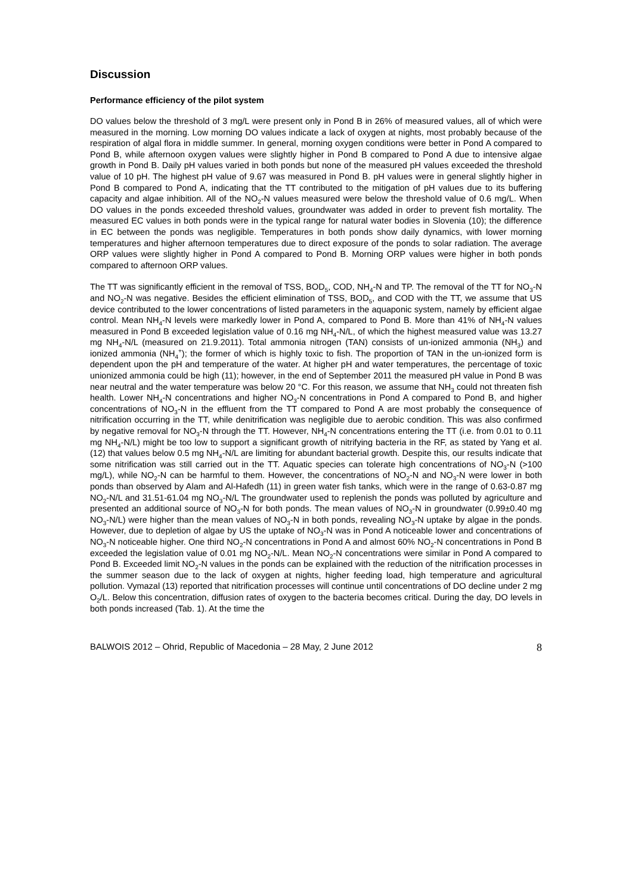Discussion
Performance efficiency of the pilot system
DO values below the threshold of 3 mg/L were present only in Pond B in 26% of measured values, all of which were measured in the morning. Low morning DO values indicate a lack of oxygen at nights, most probably because of the respiration of algal flora in middle summer. In general, morning oxygen conditions were better in Pond A compared to Pond B, while afternoon oxygen values were slightly higher in Pond B compared to Pond A due to intensive algae growth in Pond B. Daily pH values varied in both ponds but none of the measured pH values exceeded the threshold value of 10 pH. The highest pH value of 9.67 was measured in Pond B. pH values were in general slightly higher in Pond B compared to Pond A, indicating that the TT contributed to the mitigation of pH values due to its buffering capacity and algae inhibition. All of the NO<sub>2</sub>-N values measured were below the threshold value of 0.6 mg/L. When DO values in the ponds exceeded threshold values, groundwater was added in order to prevent fish mortality. The measured EC values in both ponds were in the typical range for natural water bodies in Slovenia (10); the difference in EC between the ponds was negligible. Temperatures in both ponds show daily dynamics, with lower morning temperatures and higher afternoon temperatures due to direct exposure of the ponds to solar radiation. The average ORP values were slightly higher in Pond A compared to Pond B. Morning ORP values were higher in both ponds compared to afternoon ORP values.
The TT was significantly efficient in the removal of TSS, BOD<sub>5</sub>, COD, NH<sub>4</sub>-N and TP. The removal of the TT for NO<sub>3</sub>-N and NO<sub>2</sub>-N was negative. Besides the efficient elimination of TSS, BOD<sub>5</sub>, and COD with the TT, we assume that US device contributed to the lower concentrations of listed parameters in the aquaponic system, namely by efficient algae control. Mean NH<sub>4</sub>-N levels were markedly lower in Pond A, compared to Pond B. More than 41% of NH<sub>4</sub>-N values measured in Pond B exceeded legislation value of 0.16 mg NH<sub>4</sub>-N/L, of which the highest measured value was 13.27 mg NH<sub>4</sub>-N/L (measured on 21.9.2011). Total ammonia nitrogen (TAN) consists of un-ionized ammonia (NH<sub>3</sub>) and ionized ammonia (NH<sub>4</sub><sup>+</sup>); the former of which is highly toxic to fish. The proportion of TAN in the un-ionized form is dependent upon the pH and temperature of the water. At higher pH and water temperatures, the percentage of toxic unionized ammonia could be high (11); however, in the end of September 2011 the measured pH value in Pond B was near neutral and the water temperature was below 20 °C. For this reason, we assume that NH<sub>3</sub> could not threaten fish health. Lower NH<sub>4</sub>-N concentrations and higher NO<sub>3</sub>-N concentrations in Pond A compared to Pond B, and higher concentrations of NO<sub>3</sub>-N in the effluent from the TT compared to Pond A are most probably the consequence of nitrification occurring in the TT, while denitrification was negligible due to aerobic condition. This was also confirmed by negative removal for NO<sub>3</sub>-N through the TT. However, NH<sub>4</sub>-N concentrations entering the TT (i.e. from 0.01 to 0.11 mg NH<sub>4</sub>-N/L) might be too low to support a significant growth of nitrifying bacteria in the RF, as stated by Yang et al. (12) that values below 0.5 mg NH<sub>4</sub>-N/L are limiting for abundant bacterial growth. Despite this, our results indicate that some nitrification was still carried out in the TT. Aquatic species can tolerate high concentrations of NO<sub>3</sub>-N (>100 mg/L), while NO<sub>2</sub>-N can be harmful to them. However, the concentrations of NO<sub>2</sub>-N and NO<sub>3</sub>-N were lower in both ponds than observed by Alam and Al-Hafedh (11) in green water fish tanks, which were in the range of 0.63-0.87 mg NO<sub>2</sub>-N/L and 31.51-61.04 mg NO<sub>3</sub>-N/L The groundwater used to replenish the ponds was polluted by agriculture and presented an additional source of NO<sub>3</sub>-N for both ponds. The mean values of NO<sub>3</sub>-N in groundwater (0.99±0.40 mg NO<sub>3</sub>-N/L) were higher than the mean values of NO<sub>3</sub>-N in both ponds, revealing NO<sub>3</sub>-N uptake by algae in the ponds. However, due to depletion of algae by US the uptake of NO<sub>3</sub>-N was in Pond A noticeable lower and concentrations of NO<sub>3</sub>-N noticeable higher. One third NO<sub>2</sub>-N concentrations in Pond A and almost 60% NO<sub>2</sub>-N concentrations in Pond B exceeded the legislation value of 0.01 mg NO<sub>2</sub>-N/L. Mean NO<sub>2</sub>-N concentrations were similar in Pond A compared to Pond B. Exceeded limit NO<sub>2</sub>-N values in the ponds can be explained with the reduction of the nitrification processes in the summer season due to the lack of oxygen at nights, higher feeding load, high temperature and agricultural pollution. Vymazal (13) reported that nitrification processes will continue until concentrations of DO decline under 2 mg O<sub>2</sub>/L. Below this concentration, diffusion rates of oxygen to the bacteria becomes critical. During the day, DO levels in both ponds increased (Tab. 1). At the time the
BALWOIS 2012 – Ohrid, Republic of Macedonia – 28 May, 2 June 2012 8